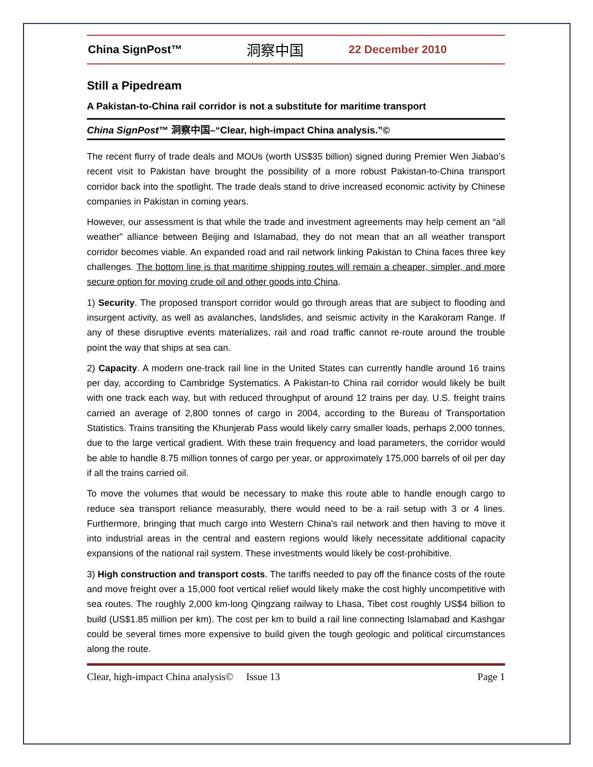China SignPost™ 洞察中国 22 December 2010
Still a Pipedream
A Pakistan-to-China rail corridor is not a substitute for maritime transport
China SignPost™ 洞察中国–“Clear, high-impact China analysis.”©
The recent flurry of trade deals and MOUs (worth US$35 billion) signed during Premier Wen Jiabao’s recent visit to Pakistan have brought the possibility of a more robust Pakistan-to-China transport corridor back into the spotlight. The trade deals stand to drive increased economic activity by Chinese companies in Pakistan in coming years.
However, our assessment is that while the trade and investment agreements may help cement an “all weather” alliance between Beijing and Islamabad, they do not mean that an all weather transport corridor becomes viable. An expanded road and rail network linking Pakistan to China faces three key challenges. The bottom line is that maritime shipping routes will remain a cheaper, simpler, and more secure option for moving crude oil and other goods into China.
1) Security. The proposed transport corridor would go through areas that are subject to flooding and insurgent activity, as well as avalanches, landslides, and seismic activity in the Karakoram Range. If any of these disruptive events materializes, rail and road traffic cannot re-route around the trouble point the way that ships at sea can.
2) Capacity. A modern one-track rail line in the United States can currently handle around 16 trains per day, according to Cambridge Systematics. A Pakistan-to China rail corridor would likely be built with one track each way, but with reduced throughput of around 12 trains per day. U.S. freight trains carried an average of 2,800 tonnes of cargo in 2004, according to the Bureau of Transportation Statistics. Trains transiting the Khunjerab Pass would likely carry smaller loads, perhaps 2,000 tonnes, due to the large vertical gradient. With these train frequency and load parameters, the corridor would be able to handle 8.75 million tonnes of cargo per year, or approximately 175,000 barrels of oil per day if all the trains carried oil.
To move the volumes that would be necessary to make this route able to handle enough cargo to reduce sea transport reliance measurably, there would need to be a rail setup with 3 or 4 lines. Furthermore, bringing that much cargo into Western China's rail network and then having to move it into industrial areas in the central and eastern regions would likely necessitate additional capacity expansions of the national rail system. These investments would likely be cost-prohibitive.
3) High construction and transport costs. The tariffs needed to pay off the finance costs of the route and move freight over a 15,000 foot vertical relief would likely make the cost highly uncompetitive with sea routes. The roughly 2,000 km-long Qingzang railway to Lhasa, Tibet cost roughly US$4 billion to build (US$1.85 million per km). The cost per km to build a rail line connecting Islamabad and Kashgar could be several times more expensive to build given the tough geologic and political circumstances along the route.
Clear, high-impact China analysis© Issue 13 Page 1